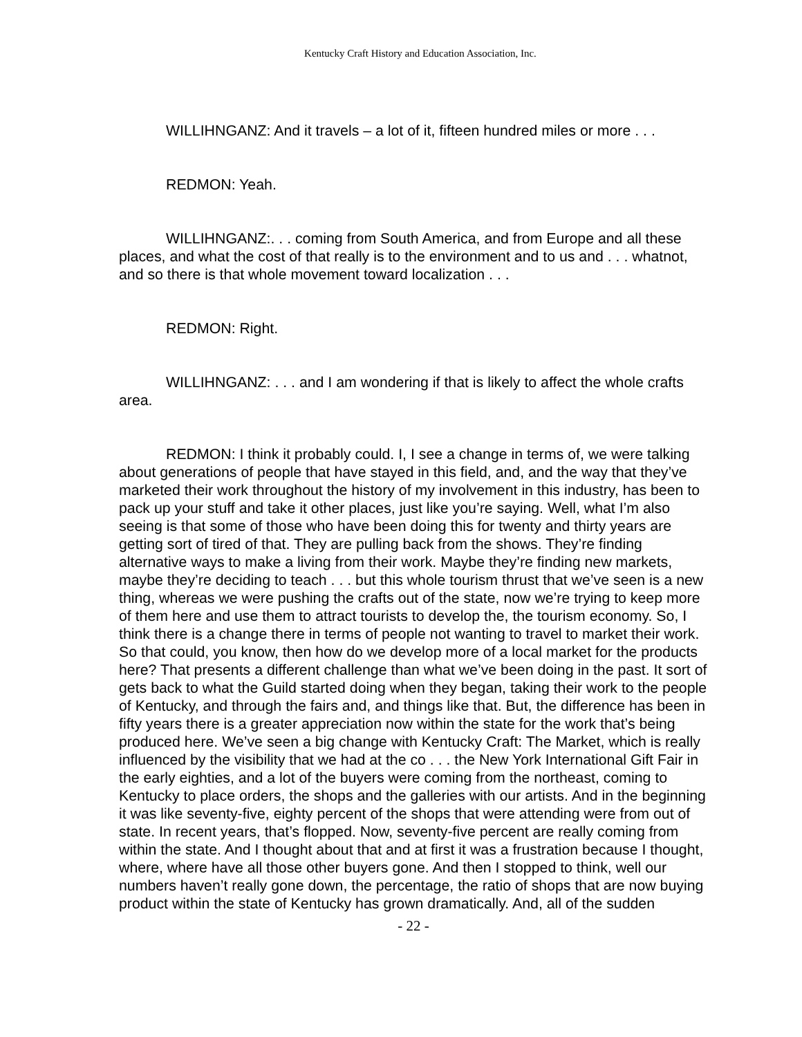Kentucky Craft History and Education Association, Inc.
WILLIHNGANZ: And it travels – a lot of it, fifteen hundred miles or more . . .
REDMON: Yeah.
WILLIHNGANZ:. . . coming from South America, and from Europe and all these places, and what the cost of that really is to the environment and to us and . . . whatnot, and so there is that whole movement toward localization . . .
REDMON: Right.
WILLIHNGANZ: . . . and I am wondering if that is likely to affect the whole crafts area.
REDMON: I think it probably could. I, I see a change in terms of, we were talking about generations of people that have stayed in this field, and, and the way that they’ve marketed their work throughout the history of my involvement in this industry, has been to pack up your stuff and take it other places, just like you’re saying. Well, what I’m also seeing is that some of those who have been doing this for twenty and thirty years are getting sort of tired of that. They are pulling back from the shows. They’re finding alternative ways to make a living from their work. Maybe they’re finding new markets, maybe they’re deciding to teach . . . but this whole tourism thrust that we’ve seen is a new thing, whereas we were pushing the crafts out of the state, now we’re trying to keep more of them here and use them to attract tourists to develop the, the tourism economy. So, I think there is a change there in terms of people not wanting to travel to market their work. So that could, you know, then how do we develop more of a local market for the products here? That presents a different challenge than what we’ve been doing in the past. It sort of gets back to what the Guild started doing when they began, taking their work to the people of Kentucky, and through the fairs and, and things like that. But, the difference has been in fifty years there is a greater appreciation now within the state for the work that’s being produced here. We’ve seen a big change with Kentucky Craft: The Market, which is really influenced by the visibility that we had at the co . . . the New York International Gift Fair in the early eighties, and a lot of the buyers were coming from the northeast, coming to Kentucky to place orders, the shops and the galleries with our artists. And in the beginning it was like seventy-five, eighty percent of the shops that were attending were from out of state. In recent years, that’s flopped. Now, seventy-five percent are really coming from within the state. And I thought about that and at first it was a frustration because I thought, where, where have all those other buyers gone. And then I stopped to think, well our numbers haven’t really gone down, the percentage, the ratio of shops that are now buying product within the state of Kentucky has grown dramatically. And, all of the sudden
- 22 -